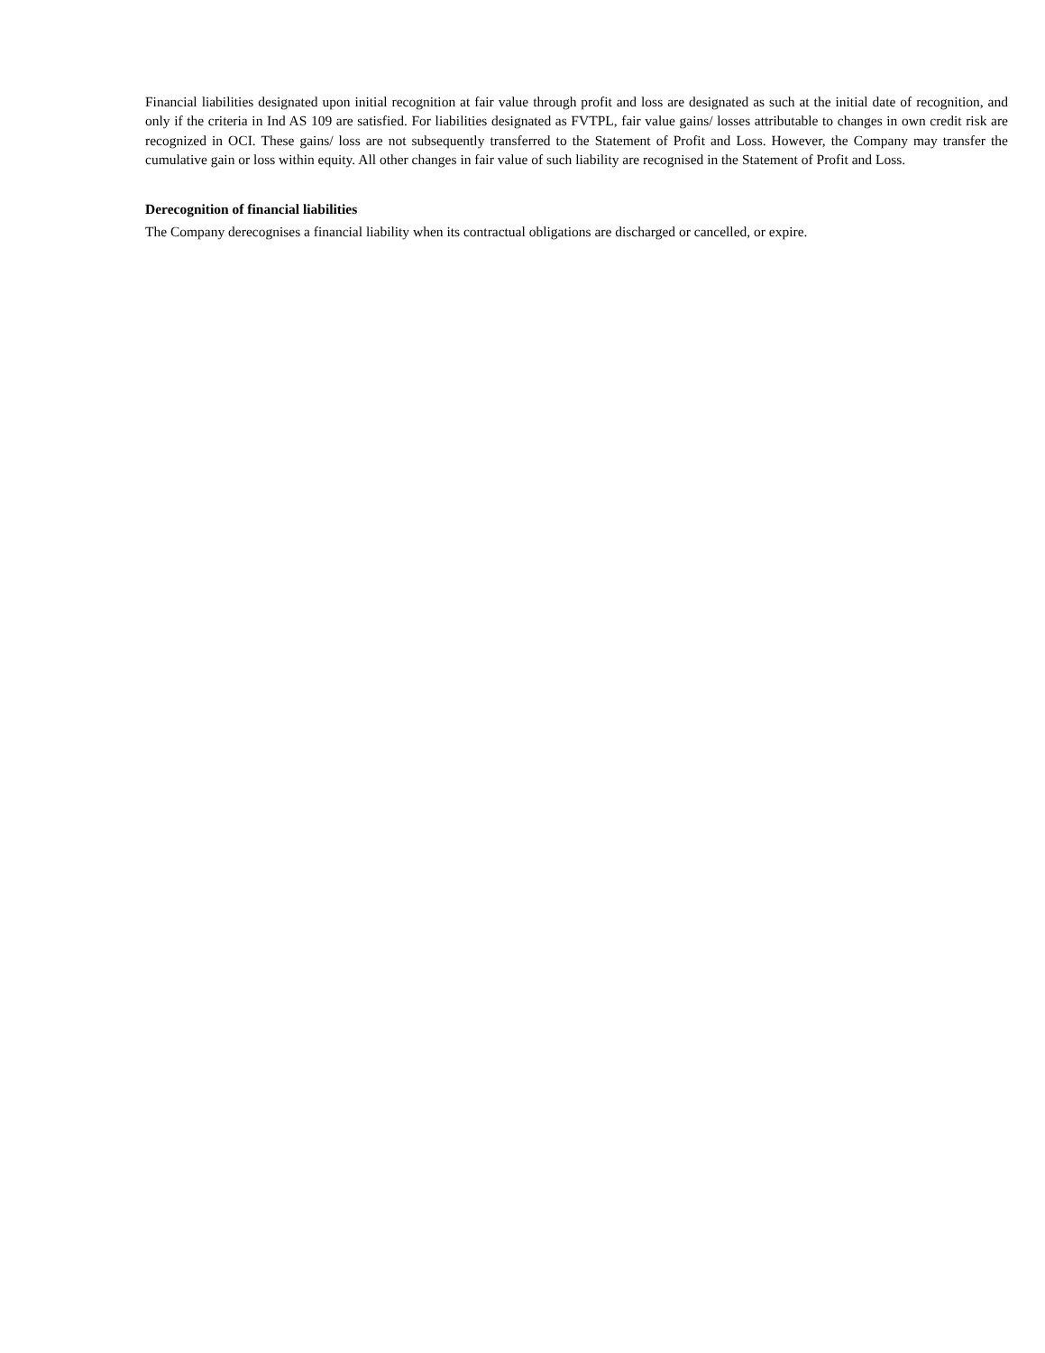Financial liabilities designated upon initial recognition at fair value through profit and loss are designated as such at the initial date of recognition, and only if the criteria in Ind AS 109 are satisfied. For liabilities designated as FVTPL, fair value gains/ losses attributable to changes in own credit risk are recognized in OCI. These gains/ loss are not subsequently transferred to the Statement of Profit and Loss. However, the Company may transfer the cumulative gain or loss within equity. All other changes in fair value of such liability are recognised in the Statement of Profit and Loss.
Derecognition of financial liabilities
The Company derecognises a financial liability when its contractual obligations are discharged or cancelled, or expire.